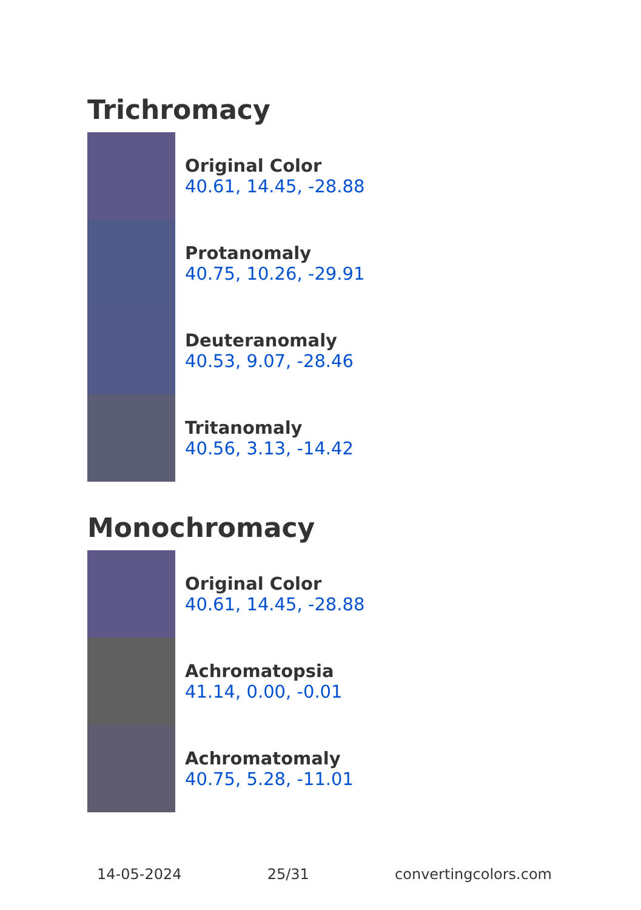Trichromacy
Original Color
40.61, 14.45, -28.88
Protanomaly
40.75, 10.26, -29.91
Deuteranomaly
40.53, 9.07, -28.46
Tritanomaly
40.56, 3.13, -14.42
Monochromacy
Original Color
40.61, 14.45, -28.88
Achromatopsia
41.14, 0.00, -0.01
Achromatomaly
40.75, 5.28, -11.01
14-05-2024 25/31 convertingcolors.com